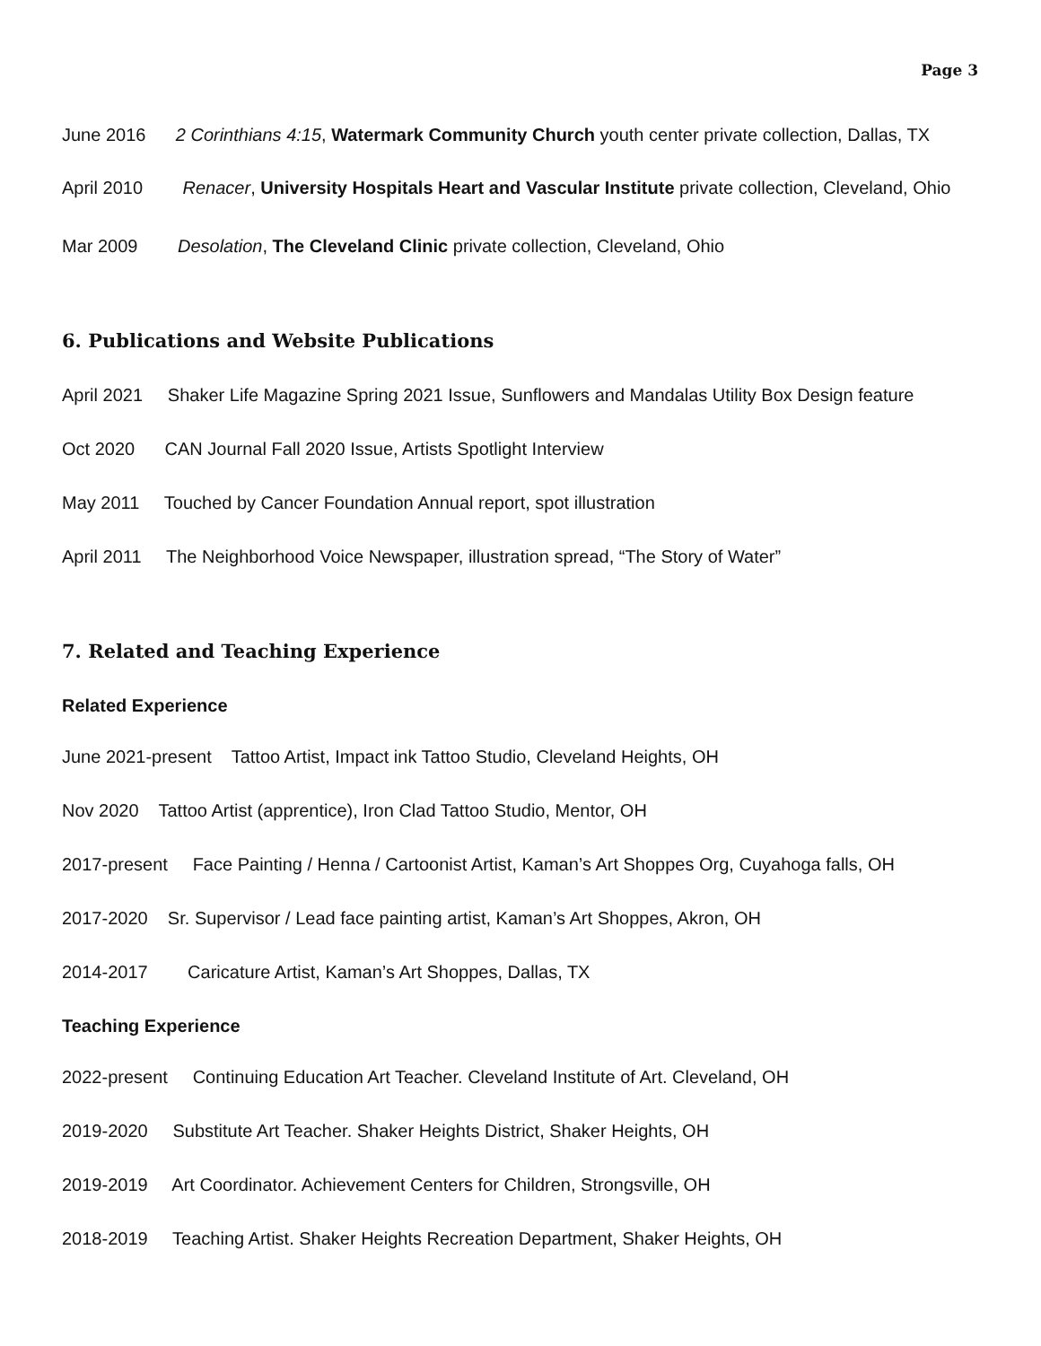Page 3
June 2016 2 Corinthians 4:15, Watermark Community Church youth center private collection, Dallas, TX
April 2010 Renacer, University Hospitals Heart and Vascular Institute private collection, Cleveland, Ohio
Mar 2009 Desolation, The Cleveland Clinic private collection, Cleveland, Ohio
6. Publications and Website Publications
April 2021 Shaker Life Magazine Spring 2021 Issue, Sunflowers and Mandalas Utility Box Design feature
Oct 2020 CAN Journal Fall 2020 Issue, Artists Spotlight Interview
May 2011 Touched by Cancer Foundation Annual report, spot illustration
April 2011 The Neighborhood Voice Newspaper, illustration spread, “The Story of Water”
7. Related and Teaching Experience
Related Experience
June 2021-present Tattoo Artist, Impact ink Tattoo Studio, Cleveland Heights, OH
Nov 2020 Tattoo Artist (apprentice), Iron Clad Tattoo Studio, Mentor, OH
2017-present Face Painting / Henna / Cartoonist Artist, Kaman’s Art Shoppes Org, Cuyahoga falls, OH
2017-2020 Sr. Supervisor / Lead face painting artist, Kaman’s Art Shoppes, Akron, OH
2014-2017 Caricature Artist, Kaman’s Art Shoppes, Dallas, TX
Teaching Experience
2022-present Continuing Education Art Teacher. Cleveland Institute of Art. Cleveland, OH
2019-2020 Substitute Art Teacher. Shaker Heights District, Shaker Heights, OH
2019-2019 Art Coordinator. Achievement Centers for Children, Strongsville, OH
2018-2019 Teaching Artist. Shaker Heights Recreation Department, Shaker Heights, OH